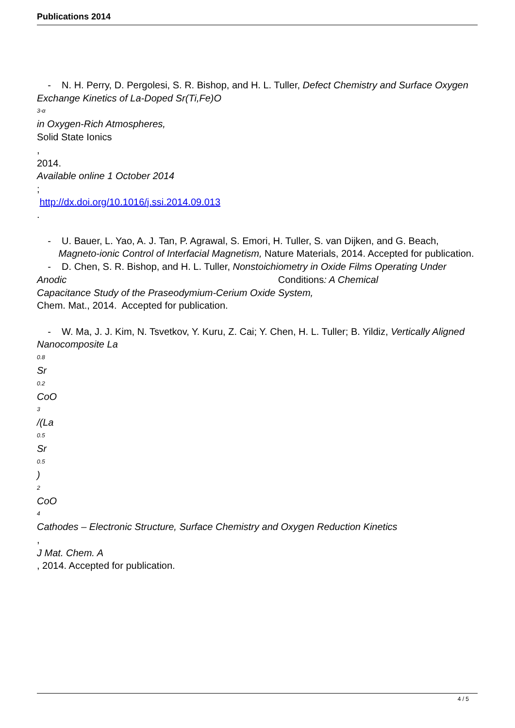Publications 2014
- N. H. Perry, D. Pergolesi, S. R. Bishop, and H. L. Tuller, Defect Chemistry and Surface Oxygen Exchange Kinetics of La-Doped Sr(Ti,Fe)O
3-α
in Oxygen-Rich Atmospheres,
Solid State Ionics
,
2014.
Available online 1 October 2014
;
http://dx.doi.org/10.1016/j.ssi.2014.09.013
.
- U. Bauer, L. Yao, A. J. Tan, P. Agrawal, S. Emori, H. Tuller, S. van Dijken, and G. Beach,
Magneto-ionic Control of Interfacial Magnetism, Nature Materials, 2014. Accepted for publication.
- D. Chen, S. R. Bishop, and H. L. Tuller, Nonstoichiometry in Oxide Films Operating Under Anodic Conditions: A Chemical
Capacitance Study of the Praseodymium-Cerium Oxide System,
Chem. Mat., 2014. Accepted for publication.
- W. Ma, J. J. Kim, N. Tsvetkov, Y. Kuru, Z. Cai; Y. Chen, H. L. Tuller; B. Yildiz, Vertically Aligned Nanocomposite La
0.8
Sr
0.2
CoO
3
/(La
0.5
Sr
0.5)
2
CoO
4
Cathodes – Electronic Structure, Surface Chemistry and Oxygen Reduction Kinetics
,
J Mat. Chem. A
, 2014. Accepted for publication.
4 / 5